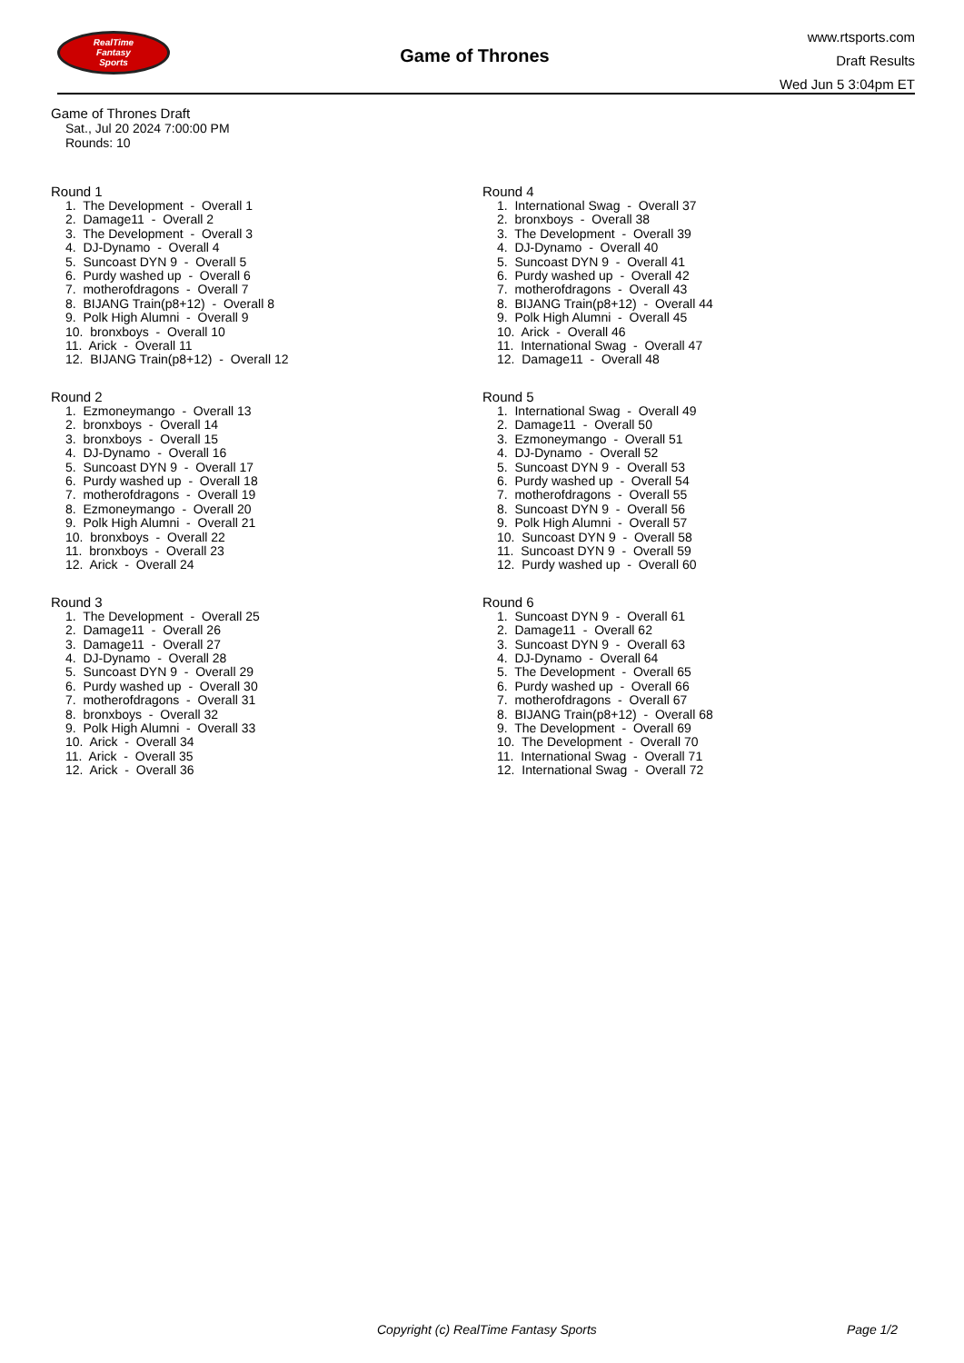RealTime
Fantasy
Sports
Game of Thrones
www.rtsports.com
Draft Results
Wed Jun 5 3:04pm ET
Game of Thrones Draft
Sat., Jul 20 2024 7:00:00 PM
Rounds: 10
Round 1
1. The Development - Overall 1
2. Damage11 - Overall 2
3. The Development - Overall 3
4. DJ-Dynamo - Overall 4
5. Suncoast DYN 9 - Overall 5
6. Purdy washed up - Overall 6
7. motherofdragons - Overall 7
8. BIJANG Train(p8+12) - Overall 8
9. Polk High Alumni - Overall 9
10. bronxboys - Overall 10
11. Arick - Overall 11
12. BIJANG Train(p8+12) - Overall 12
Round 2
1. Ezmoneymango - Overall 13
2. bronxboys - Overall 14
3. bronxboys - Overall 15
4. DJ-Dynamo - Overall 16
5. Suncoast DYN 9 - Overall 17
6. Purdy washed up - Overall 18
7. motherofdragons - Overall 19
8. Ezmoneymango - Overall 20
9. Polk High Alumni - Overall 21
10. bronxboys - Overall 22
11. bronxboys - Overall 23
12. Arick - Overall 24
Round 3
1. The Development - Overall 25
2. Damage11 - Overall 26
3. Damage11 - Overall 27
4. DJ-Dynamo - Overall 28
5. Suncoast DYN 9 - Overall 29
6. Purdy washed up - Overall 30
7. motherofdragons - Overall 31
8. bronxboys - Overall 32
9. Polk High Alumni - Overall 33
10. Arick - Overall 34
11. Arick - Overall 35
12. Arick - Overall 36
Round 4
1. International Swag - Overall 37
2. bronxboys - Overall 38
3. The Development - Overall 39
4. DJ-Dynamo - Overall 40
5. Suncoast DYN 9 - Overall 41
6. Purdy washed up - Overall 42
7. motherofdragons - Overall 43
8. BIJANG Train(p8+12) - Overall 44
9. Polk High Alumni - Overall 45
10. Arick - Overall 46
11. International Swag - Overall 47
12. Damage11 - Overall 48
Round 5
1. International Swag - Overall 49
2. Damage11 - Overall 50
3. Ezmoneymango - Overall 51
4. DJ-Dynamo - Overall 52
5. Suncoast DYN 9 - Overall 53
6. Purdy washed up - Overall 54
7. motherofdragons - Overall 55
8. Suncoast DYN 9 - Overall 56
9. Polk High Alumni - Overall 57
10. Suncoast DYN 9 - Overall 58
11. Suncoast DYN 9 - Overall 59
12. Purdy washed up - Overall 60
Round 6
1. Suncoast DYN 9 - Overall 61
2. Damage11 - Overall 62
3. Suncoast DYN 9 - Overall 63
4. DJ-Dynamo - Overall 64
5. The Development - Overall 65
6. Purdy washed up - Overall 66
7. motherofdragons - Overall 67
8. BIJANG Train(p8+12) - Overall 68
9. The Development - Overall 69
10. The Development - Overall 70
11. International Swag - Overall 71
12. International Swag - Overall 72
Copyright (c) RealTime Fantasy Sports Page 1/2